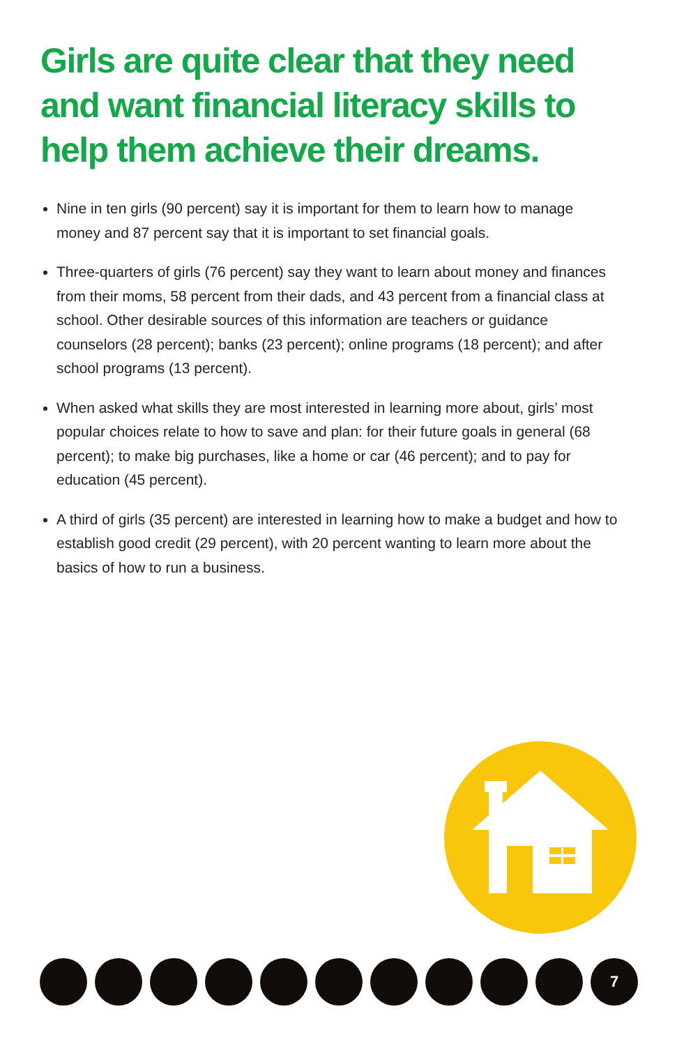Girls are quite clear that they need and want financial literacy skills to help them achieve their dreams.
Nine in ten girls (90 percent) say it is important for them to learn how to manage money and 87 percent say that it is important to set financial goals.
Three-quarters of girls (76 percent) say they want to learn about money and finances from their moms, 58 percent from their dads, and 43 percent from a financial class at school. Other desirable sources of this information are teachers or guidance counselors (28 percent); banks (23 percent); online programs (18 percent); and after school programs (13 percent).
When asked what skills they are most interested in learning more about, girls’ most popular choices relate to how to save and plan: for their future goals in general (68 percent); to make big purchases, like a home or car (46 percent); and to pay for education (45 percent).
A third of girls (35 percent) are interested in learning how to make a budget and how to establish good credit (29 percent), with 20 percent wanting to learn more about the basics of how to run a business.
7